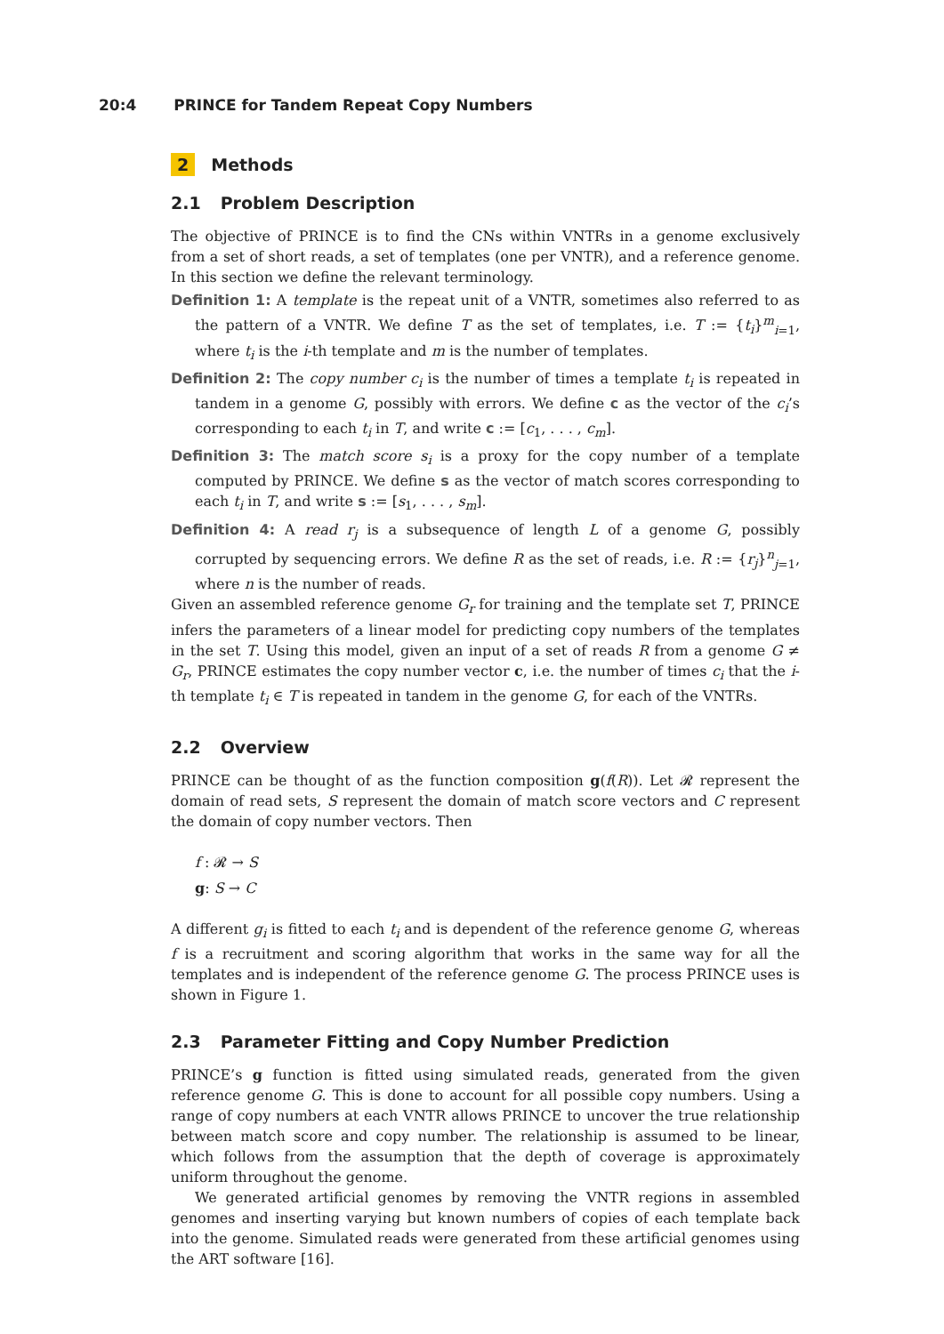20:4 PRINCE for Tandem Repeat Copy Numbers
2 Methods
2.1 Problem Description
The objective of PRINCE is to find the CNs within VNTRs in a genome exclusively from a set of short reads, a set of templates (one per VNTR), and a reference genome. In this section we define the relevant terminology.
Definition 1: A template is the repeat unit of a VNTR, sometimes also referred to as the pattern of a VNTR. We define T as the set of templates, i.e. T := {t<sub>i</sub>}<sup>m</sup><sub>i=1</sub>, where t<sub>i</sub> is the i-th template and m is the number of templates.
Definition 2: The copy number c<sub>i</sub> is the number of times a template t<sub>i</sub> is repeated in tandem in a genome G, possibly with errors. We define c as the vector of the c<sub>i</sub>’s corresponding to each t<sub>i</sub> in T, and write c := [c<sub>1</sub>, . . . , c<sub>m</sub>].
Definition 3: The match score s<sub>i</sub> is a proxy for the copy number of a template computed by PRINCE. We define s as the vector of match scores corresponding to each t<sub>i</sub> in T, and write s := [s<sub>1</sub>, . . . , s<sub>m</sub>].
Definition 4: A read r<sub>j</sub> is a subsequence of length L of a genome G, possibly corrupted by sequencing errors. We define R as the set of reads, i.e. R := {r<sub>j</sub>}<sup>n</sup><sub>j=1</sub>, where n is the number of reads.
Given an assembled reference genome G<sub>r</sub> for training and the template set T, PRINCE infers the parameters of a linear model for predicting copy numbers of the templates in the set T. Using this model, given an input of a set of reads R from a genome G ≠ G<sub>r</sub>, PRINCE estimates the copy number vector c, i.e. the number of times c<sub>i</sub> that the i-th template t<sub>i</sub> ∈ T is repeated in tandem in the genome G, for each of the VNTRs.
2.2 Overview
PRINCE can be thought of as the function composition g(f(R)). Let 𝓡 represent the domain of read sets, S represent the domain of match score vectors and C represent the domain of copy number vectors. Then
f : 𝓡 → S
g: S → C
A different g<sub>i</sub> is fitted to each t<sub>i</sub> and is dependent of the reference genome G, whereas f is a recruitment and scoring algorithm that works in the same way for all the templates and is independent of the reference genome G. The process PRINCE uses is shown in Figure 1.
2.3 Parameter Fitting and Copy Number Prediction
PRINCE’s g function is fitted using simulated reads, generated from the given reference genome G. This is done to account for all possible copy numbers. Using a range of copy numbers at each VNTR allows PRINCE to uncover the true relationship between match score and copy number. The relationship is assumed to be linear, which follows from the assumption that the depth of coverage is approximately uniform throughout the genome.
We generated artificial genomes by removing the VNTR regions in assembled genomes and inserting varying but known numbers of copies of each template back into the genome. Simulated reads were generated from these artificial genomes using the ART software [16].